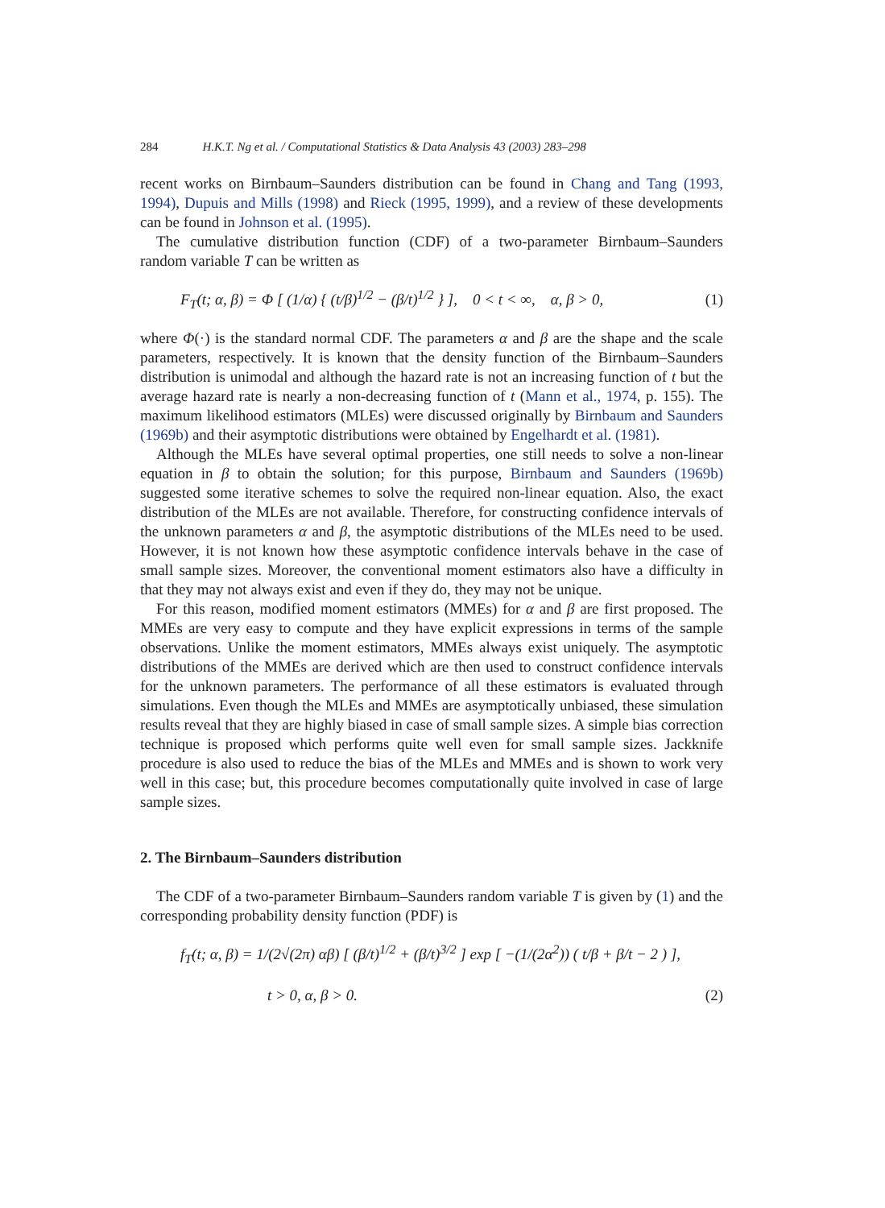284 H.K.T. Ng et al. / Computational Statistics & Data Analysis 43 (2003) 283–298
recent works on Birnbaum–Saunders distribution can be found in Chang and Tang (1993, 1994), Dupuis and Mills (1998) and Rieck (1995, 1999), and a review of these developments can be found in Johnson et al. (1995).
The cumulative distribution function (CDF) of a two-parameter Birnbaum–Saunders random variable T can be written as
F<sub>T</sub>(t; α, β) = Φ [ (1/α) { (t/β)<sup>1/2</sup> − (β/t)<sup>1/2</sup> } ], 0 < t < ∞, α, β > 0, (1)
where Φ(·) is the standard normal CDF. The parameters α and β are the shape and the scale parameters, respectively. It is known that the density function of the Birnbaum–Saunders distribution is unimodal and although the hazard rate is not an increasing function of t but the average hazard rate is nearly a non-decreasing function of t (Mann et al., 1974, p. 155). The maximum likelihood estimators (MLEs) were discussed originally by Birnbaum and Saunders (1969b) and their asymptotic distributions were obtained by Engelhardt et al. (1981).
Although the MLEs have several optimal properties, one still needs to solve a non-linear equation in β to obtain the solution; for this purpose, Birnbaum and Saunders (1969b) suggested some iterative schemes to solve the required non-linear equation. Also, the exact distribution of the MLEs are not available. Therefore, for constructing confidence intervals of the unknown parameters α and β, the asymptotic distributions of the MLEs need to be used. However, it is not known how these asymptotic confidence intervals behave in the case of small sample sizes. Moreover, the conventional moment estimators also have a difficulty in that they may not always exist and even if they do, they may not be unique.
For this reason, modified moment estimators (MMEs) for α and β are first proposed. The MMEs are very easy to compute and they have explicit expressions in terms of the sample observations. Unlike the moment estimators, MMEs always exist uniquely. The asymptotic distributions of the MMEs are derived which are then used to construct confidence intervals for the unknown parameters. The performance of all these estimators is evaluated through simulations. Even though the MLEs and MMEs are asymptotically unbiased, these simulation results reveal that they are highly biased in case of small sample sizes. A simple bias correction technique is proposed which performs quite well even for small sample sizes. Jackknife procedure is also used to reduce the bias of the MLEs and MMEs and is shown to work very well in this case; but, this procedure becomes computationally quite involved in case of large sample sizes.
2. The Birnbaum–Saunders distribution
The CDF of a two-parameter Birnbaum–Saunders random variable T is given by (1) and the corresponding probability density function (PDF) is
f<sub>T</sub>(t; α, β) = 1/(2√(2π) αβ) [ (β/t)<sup>1/2</sup> + (β/t)<sup>3/2</sup> ] exp [ −(1/(2α<sup>2</sup>)) ( t/β + β/t − 2 ) ],
t > 0, α, β > 0. (2)